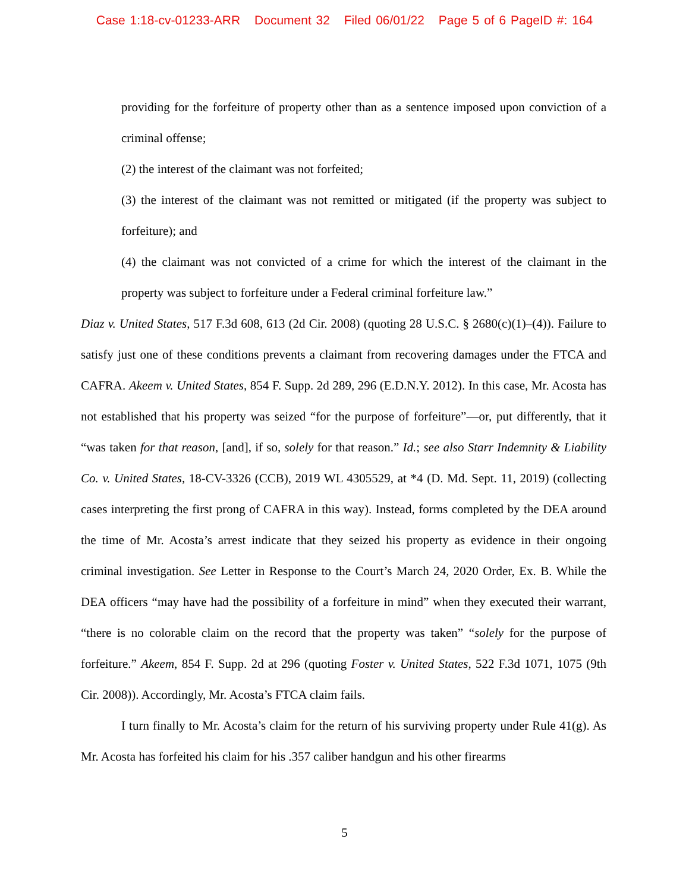Case 1:18-cv-01233-ARR Document 32 Filed 06/01/22 Page 5 of 6 PageID #: 164
providing for the forfeiture of property other than as a sentence imposed upon conviction of a criminal offense;
(2) the interest of the claimant was not forfeited;
(3) the interest of the claimant was not remitted or mitigated (if the property was subject to forfeiture); and
(4) the claimant was not convicted of a crime for which the interest of the claimant in the property was subject to forfeiture under a Federal criminal forfeiture law.”
Diaz v. United States, 517 F.3d 608, 613 (2d Cir. 2008) (quoting 28 U.S.C. § 2680(c)(1)–(4)). Failure to satisfy just one of these conditions prevents a claimant from recovering damages under the FTCA and CAFRA. Akeem v. United States, 854 F. Supp. 2d 289, 296 (E.D.N.Y. 2012). In this case, Mr. Acosta has not established that his property was seized “for the purpose of forfeiture”—or, put differently, that it “was taken for that reason, [and], if so, solely for that reason.” Id.; see also Starr Indemnity & Liability Co. v. United States, 18-CV-3326 (CCB), 2019 WL 4305529, at *4 (D. Md. Sept. 11, 2019) (collecting cases interpreting the first prong of CAFRA in this way). Instead, forms completed by the DEA around the time of Mr. Acosta’s arrest indicate that they seized his property as evidence in their ongoing criminal investigation. See Letter in Response to the Court’s March 24, 2020 Order, Ex. B. While the DEA officers “may have had the possibility of a forfeiture in mind” when they executed their warrant, “there is no colorable claim on the record that the property was taken” “solely for the purpose of forfeiture.” Akeem, 854 F. Supp. 2d at 296 (quoting Foster v. United States, 522 F.3d 1071, 1075 (9th Cir. 2008)). Accordingly, Mr. Acosta’s FTCA claim fails.
I turn finally to Mr. Acosta’s claim for the return of his surviving property under Rule 41(g). As Mr. Acosta has forfeited his claim for his .357 caliber handgun and his other firearms
5